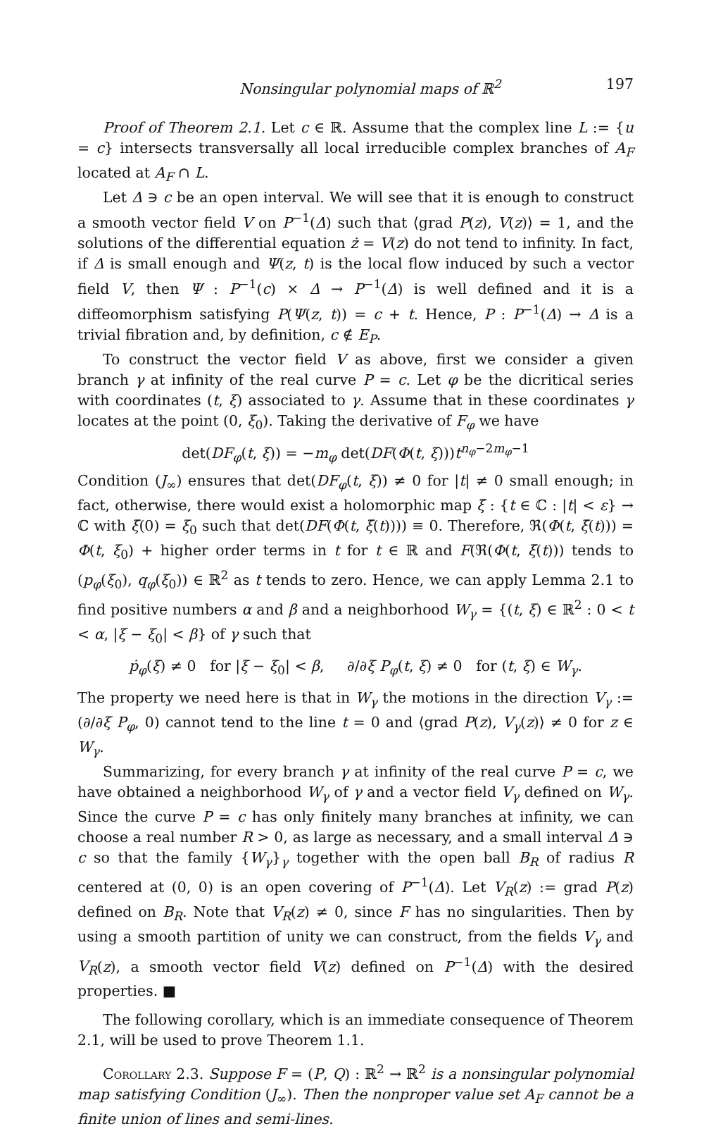Nonsingular polynomial maps of ℝ<sup>2</sup> 197
Proof of Theorem 2.1. Let c ∈ ℝ. Assume that the complex line L := {u = c} intersects transversally all local irreducible complex branches of A<sub>F</sub> located at A<sub>F</sub> ∩ L.
Let Δ ∋ c be an open interval. We will see that it is enough to construct a smooth vector field V on P<sup>−1</sup>(Δ) such that ⟨grad P(z), V(z)⟩ = 1, and the solutions of the differential equation ż = V(z) do not tend to infinity. In fact, if Δ is small enough and Ψ(z, t) is the local flow induced by such a vector field V, then Ψ : P<sup>−1</sup>(c) × Δ → P<sup>−1</sup>(Δ) is well defined and it is a diffeomorphism satisfying P(Ψ(z, t)) = c + t. Hence, P : P<sup>−1</sup>(Δ) → Δ is a trivial fibration and, by definition, c ∉ E<sub>P</sub>.
To construct the vector field V as above, first we consider a given branch γ at infinity of the real curve P = c. Let φ be the dicritical series with coordinates (t, ξ) associated to γ. Assume that in these coordinates γ locates at the point (0, ξ<sub>0</sub>). Taking the derivative of F<sub>φ</sub> we have
det(DF<sub>φ</sub>(t, ξ)) = −m<sub>φ</sub> det(DF(Φ(t, ξ)))t<sup>n<sub>φ</sub>−2m<sub>φ</sub>−1</sup>
Condition (J<sub>∞</sub>) ensures that det(DF<sub>φ</sub>(t, ξ)) ≠ 0 for |t| ≠ 0 small enough; in fact, otherwise, there would exist a holomorphic map ξ̄ : {t ∈ ℂ : |t| < ε} → ℂ with ξ̄(0) = ξ<sub>0</sub> such that det(DF(Φ(t, ξ̄(t)))) ≡ 0. Therefore, ℜ(Φ(t, ξ̄(t))) = Φ(t, ξ<sub>0</sub>) + higher order terms in t for t ∈ ℝ and F(ℜ(Φ(t, ξ̄(t))) tends to (p<sub>φ</sub>(ξ<sub>0</sub>), q<sub>φ</sub>(ξ<sub>0</sub>)) ∈ ℝ<sup>2</sup> as t tends to zero. Hence, we can apply Lemma 2.1 to find positive numbers α and β and a neighborhood W<sub>γ</sub> = {(t, ξ) ∈ ℝ<sup>2</sup> : 0 < t < α, |ξ − ξ<sub>0</sub>| < β} of γ such that
ṗ<sub>φ</sub>(ξ) ≠ 0 for |ξ − ξ<sub>0</sub>| < β, ∂/∂ξ P<sub>φ</sub>(t, ξ) ≠ 0 for (t, ξ) ∈ W<sub>γ</sub>.
The property we need here is that in W<sub>γ</sub> the motions in the direction V<sub>γ</sub> := (∂/∂ξ P<sub>φ</sub>, 0) cannot tend to the line t = 0 and ⟨grad P(z), V<sub>γ</sub>(z)⟩ ≠ 0 for z ∈ W<sub>γ</sub>.
Summarizing, for every branch γ at infinity of the real curve P = c, we have obtained a neighborhood W<sub>γ</sub> of γ and a vector field V<sub>γ</sub> defined on W<sub>γ</sub>. Since the curve P = c has only finitely many branches at infinity, we can choose a real number R > 0, as large as necessary, and a small interval Δ ∋ c so that the family {W<sub>γ</sub>}<sub>γ</sub> together with the open ball B<sub>R</sub> of radius R centered at (0, 0) is an open covering of P<sup>−1</sup>(Δ). Let V<sub>R</sub>(z) := grad P(z) defined on B<sub>R</sub>. Note that V<sub>R</sub>(z) ≠ 0, since F has no singularities. Then by using a smooth partition of unity we can construct, from the fields V<sub>γ</sub> and V<sub>R</sub>(z), a smooth vector field V(z) defined on P<sup>−1</sup>(Δ) with the desired properties. ■
The following corollary, which is an immediate consequence of Theorem 2.1, will be used to prove Theorem 1.1.
Corollary 2.3. Suppose F = (P, Q) : ℝ<sup>2</sup> → ℝ<sup>2</sup> is a nonsingular polynomial map satisfying Condition (J<sub>∞</sub>). Then the nonproper value set A<sub>F</sub> cannot be a finite union of lines and semi-lines.